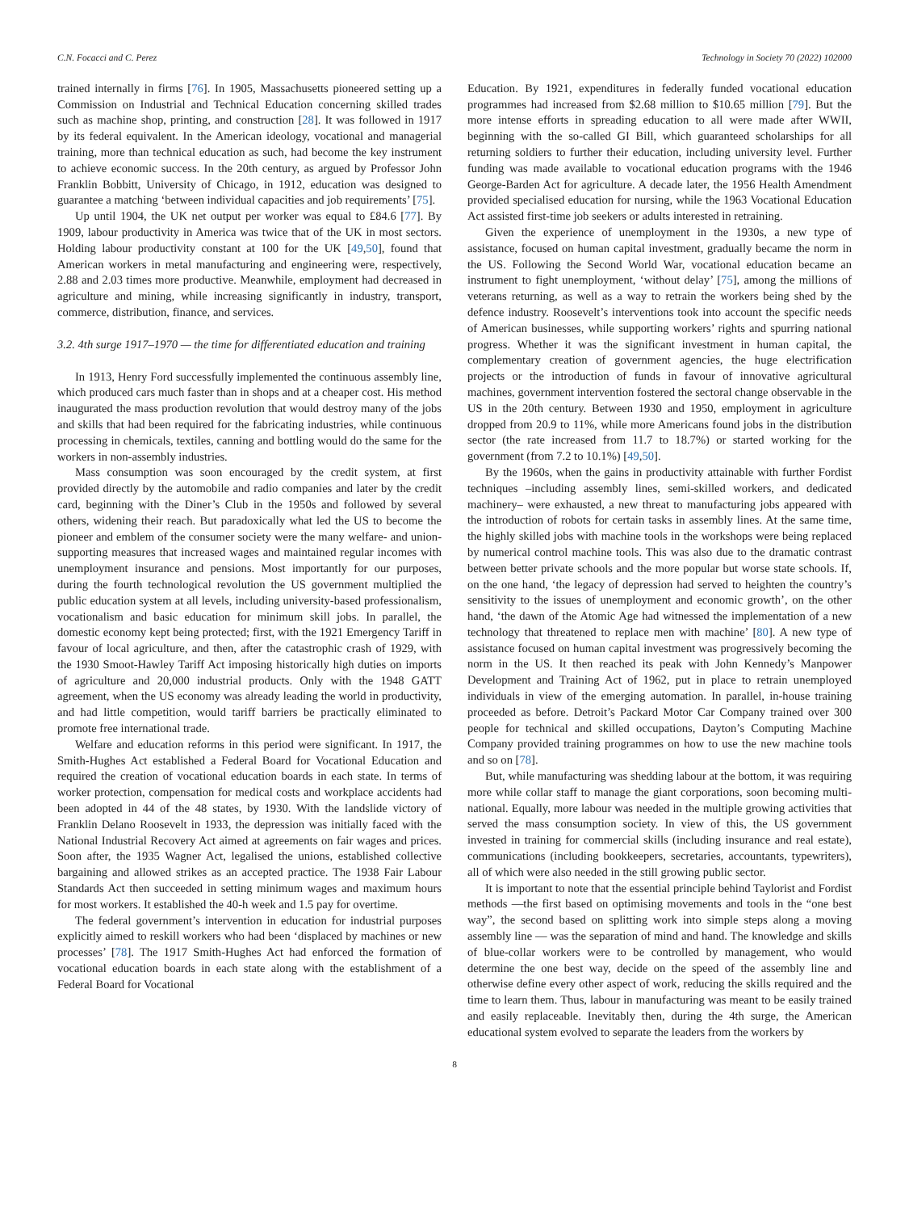C.N. Focacci and C. Perez Technology in Society 70 (2022) 102000
trained internally in firms [76]. In 1905, Massachusetts pioneered setting up a Commission on Industrial and Technical Education concerning skilled trades such as machine shop, printing, and construction [28]. It was followed in 1917 by its federal equivalent. In the American ideology, vocational and managerial training, more than technical education as such, had become the key instrument to achieve economic success. In the 20th century, as argued by Professor John Franklin Bobbitt, University of Chicago, in 1912, education was designed to guarantee a matching ‘between individual capacities and job requirements’ [75].
Up until 1904, the UK net output per worker was equal to £84.6 [77]. By 1909, labour productivity in America was twice that of the UK in most sectors. Holding labour productivity constant at 100 for the UK [49,50], found that American workers in metal manufacturing and engineering were, respectively, 2.88 and 2.03 times more productive. Meanwhile, employment had decreased in agriculture and mining, while increasing significantly in industry, transport, commerce, distribution, finance, and services.
3.2. 4th surge 1917–1970 — the time for differentiated education and training
In 1913, Henry Ford successfully implemented the continuous assembly line, which produced cars much faster than in shops and at a cheaper cost. His method inaugurated the mass production revolution that would destroy many of the jobs and skills that had been required for the fabricating industries, while continuous processing in chemicals, textiles, canning and bottling would do the same for the workers in non-assembly industries.
Mass consumption was soon encouraged by the credit system, at first provided directly by the automobile and radio companies and later by the credit card, beginning with the Diner’s Club in the 1950s and followed by several others, widening their reach. But paradoxically what led the US to become the pioneer and emblem of the consumer society were the many welfare- and union-supporting measures that increased wages and maintained regular incomes with unemployment insurance and pensions. Most importantly for our purposes, during the fourth technological revolution the US government multiplied the public education system at all levels, including university-based professionalism, vocationalism and basic education for minimum skill jobs. In parallel, the domestic economy kept being protected; first, with the 1921 Emergency Tariff in favour of local agriculture, and then, after the catastrophic crash of 1929, with the 1930 Smoot-Hawley Tariff Act imposing historically high duties on imports of agriculture and 20,000 industrial products. Only with the 1948 GATT agreement, when the US economy was already leading the world in productivity, and had little competition, would tariff barriers be practically eliminated to promote free international trade.
Welfare and education reforms in this period were significant. In 1917, the Smith-Hughes Act established a Federal Board for Vocational Education and required the creation of vocational education boards in each state. In terms of worker protection, compensation for medical costs and workplace accidents had been adopted in 44 of the 48 states, by 1930. With the landslide victory of Franklin Delano Roosevelt in 1933, the depression was initially faced with the National Industrial Recovery Act aimed at agreements on fair wages and prices. Soon after, the 1935 Wagner Act, legalised the unions, established collective bargaining and allowed strikes as an accepted practice. The 1938 Fair Labour Standards Act then succeeded in setting minimum wages and maximum hours for most workers. It established the 40-h week and 1.5 pay for overtime.
The federal government’s intervention in education for industrial purposes explicitly aimed to reskill workers who had been ‘displaced by machines or new processes’ [78]. The 1917 Smith-Hughes Act had enforced the formation of vocational education boards in each state along with the establishment of a Federal Board for Vocational
Education. By 1921, expenditures in federally funded vocational education programmes had increased from $2.68 million to $10.65 million [79]. But the more intense efforts in spreading education to all were made after WWII, beginning with the so-called GI Bill, which guaranteed scholarships for all returning soldiers to further their education, including university level. Further funding was made available to vocational education programs with the 1946 George-Barden Act for agriculture. A decade later, the 1956 Health Amendment provided specialised education for nursing, while the 1963 Vocational Education Act assisted first-time job seekers or adults interested in retraining.
Given the experience of unemployment in the 1930s, a new type of assistance, focused on human capital investment, gradually became the norm in the US. Following the Second World War, vocational education became an instrument to fight unemployment, ‘without delay’ [75], among the millions of veterans returning, as well as a way to retrain the workers being shed by the defence industry. Roosevelt’s interventions took into account the specific needs of American businesses, while supporting workers’ rights and spurring national progress. Whether it was the significant investment in human capital, the complementary creation of government agencies, the huge electrification projects or the introduction of funds in favour of innovative agricultural machines, government intervention fostered the sectoral change observable in the US in the 20th century. Between 1930 and 1950, employment in agriculture dropped from 20.9 to 11%, while more Americans found jobs in the distribution sector (the rate increased from 11.7 to 18.7%) or started working for the government (from 7.2 to 10.1%) [49,50].
By the 1960s, when the gains in productivity attainable with further Fordist techniques –including assembly lines, semi-skilled workers, and dedicated machinery– were exhausted, a new threat to manufacturing jobs appeared with the introduction of robots for certain tasks in assembly lines. At the same time, the highly skilled jobs with machine tools in the workshops were being replaced by numerical control machine tools. This was also due to the dramatic contrast between better private schools and the more popular but worse state schools. If, on the one hand, ‘the legacy of depression had served to heighten the country’s sensitivity to the issues of unemployment and economic growth’, on the other hand, ‘the dawn of the Atomic Age had witnessed the implementation of a new technology that threatened to replace men with machine’ [80]. A new type of assistance focused on human capital investment was progressively becoming the norm in the US. It then reached its peak with John Kennedy’s Manpower Development and Training Act of 1962, put in place to retrain unemployed individuals in view of the emerging automation. In parallel, in-house training proceeded as before. Detroit’s Packard Motor Car Company trained over 300 people for technical and skilled occupations, Dayton’s Computing Machine Company provided training programmes on how to use the new machine tools and so on [78].
But, while manufacturing was shedding labour at the bottom, it was requiring more while collar staff to manage the giant corporations, soon becoming multi-national. Equally, more labour was needed in the multiple growing activities that served the mass consumption society. In view of this, the US government invested in training for commercial skills (including insurance and real estate), communications (including bookkeepers, secretaries, accountants, typewriters), all of which were also needed in the still growing public sector.
It is important to note that the essential principle behind Taylorist and Fordist methods —the first based on optimising movements and tools in the “one best way”, the second based on splitting work into simple steps along a moving assembly line — was the separation of mind and hand. The knowledge and skills of blue-collar workers were to be controlled by management, who would determine the one best way, decide on the speed of the assembly line and otherwise define every other aspect of work, reducing the skills required and the time to learn them. Thus, labour in manufacturing was meant to be easily trained and easily replaceable. Inevitably then, during the 4th surge, the American educational system evolved to separate the leaders from the workers by
8